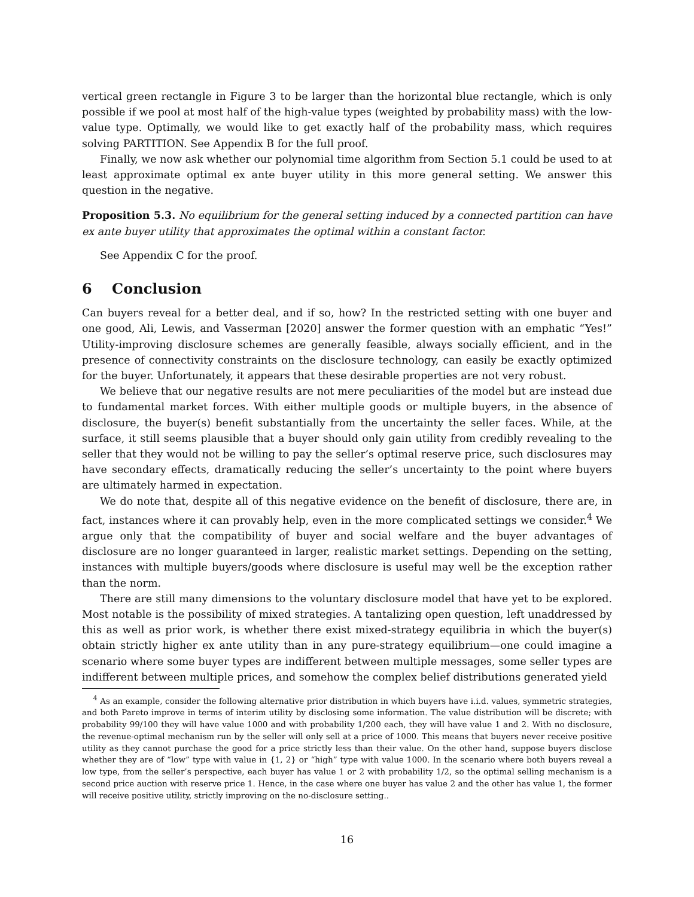vertical green rectangle in Figure 3 to be larger than the horizontal blue rectangle, which is only possible if we pool at most half of the high-value types (weighted by probability mass) with the low-value type. Optimally, we would like to get exactly half of the probability mass, which requires solving PARTITION. See Appendix B for the full proof.
Finally, we now ask whether our polynomial time algorithm from Section 5.1 could be used to at least approximate optimal ex ante buyer utility in this more general setting. We answer this question in the negative.
Proposition 5.3. No equilibrium for the general setting induced by a connected partition can have ex ante buyer utility that approximates the optimal within a constant factor.
See Appendix C for the proof.
6 Conclusion
Can buyers reveal for a better deal, and if so, how? In the restricted setting with one buyer and one good, Ali, Lewis, and Vasserman [2020] answer the former question with an emphatic “Yes!” Utility-improving disclosure schemes are generally feasible, always socially efficient, and in the presence of connectivity constraints on the disclosure technology, can easily be exactly optimized for the buyer. Unfortunately, it appears that these desirable properties are not very robust.
We believe that our negative results are not mere peculiarities of the model but are instead due to fundamental market forces. With either multiple goods or multiple buyers, in the absence of disclosure, the buyer(s) benefit substantially from the uncertainty the seller faces. While, at the surface, it still seems plausible that a buyer should only gain utility from credibly revealing to the seller that they would not be willing to pay the seller’s optimal reserve price, such disclosures may have secondary effects, dramatically reducing the seller’s uncertainty to the point where buyers are ultimately harmed in expectation.
We do note that, despite all of this negative evidence on the benefit of disclosure, there are, in fact, instances where it can provably help, even in the more complicated settings we consider.<sup>4</sup> We argue only that the compatibility of buyer and social welfare and the buyer advantages of disclosure are no longer guaranteed in larger, realistic market settings. Depending on the setting, instances with multiple buyers/goods where disclosure is useful may well be the exception rather than the norm.
There are still many dimensions to the voluntary disclosure model that have yet to be explored. Most notable is the possibility of mixed strategies. A tantalizing open question, left unaddressed by this as well as prior work, is whether there exist mixed-strategy equilibria in which the buyer(s) obtain strictly higher ex ante utility than in any pure-strategy equilibrium—one could imagine a scenario where some buyer types are indifferent between multiple messages, some seller types are indifferent between multiple prices, and somehow the complex belief distributions generated yield
<sup>4</sup> As an example, consider the following alternative prior distribution in which buyers have i.i.d. values, symmetric strategies, and both Pareto improve in terms of interim utility by disclosing some information. The value distribution will be discrete; with probability 99/100 they will have value 1000 and with probability 1/200 each, they will have value 1 and 2. With no disclosure, the revenue-optimal mechanism run by the seller will only sell at a price of 1000. This means that buyers never receive positive utility as they cannot purchase the good for a price strictly less than their value. On the other hand, suppose buyers disclose whether they are of “low” type with value in {1, 2} or “high” type with value 1000. In the scenario where both buyers reveal a low type, from the seller’s perspective, each buyer has value 1 or 2 with probability 1/2, so the optimal selling mechanism is a second price auction with reserve price 1. Hence, in the case where one buyer has value 2 and the other has value 1, the former will receive positive utility, strictly improving on the no-disclosure setting..
16